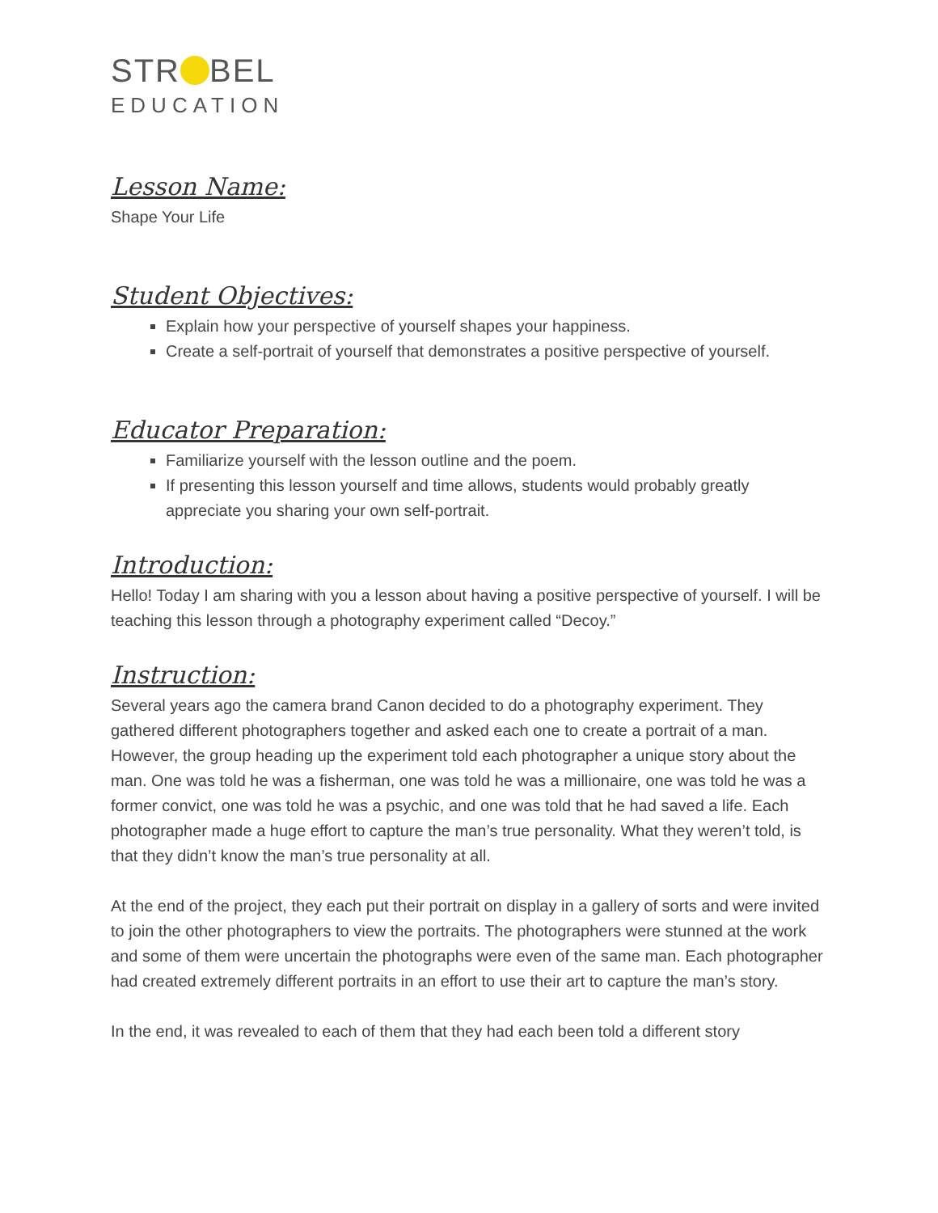STR BEL
EDUCATION
Lesson Name:
Shape Your Life
Student Objectives:
Explain how your perspective of yourself shapes your happiness.
Create a self-portrait of yourself that demonstrates a positive perspective of yourself.
Educator Preparation:
Familiarize yourself with the lesson outline and the poem.
If presenting this lesson yourself and time allows, students would probably greatly appreciate you sharing your own self-portrait.
Introduction:
Hello! Today I am sharing with you a lesson about having a positive perspective of yourself. I will be teaching this lesson through a photography experiment called “Decoy.”
Instruction:
Several years ago the camera brand Canon decided to do a photography experiment. They gathered different photographers together and asked each one to create a portrait of a man. However, the group heading up the experiment told each photographer a unique story about the man. One was told he was a fisherman, one was told he was a millionaire, one was told he was a former convict, one was told he was a psychic, and one was told that he had saved a life. Each photographer made a huge effort to capture the man’s true personality. What they weren’t told, is that they didn’t know the man’s true personality at all.
At the end of the project, they each put their portrait on display in a gallery of sorts and were invited to join the other photographers to view the portraits. The photographers were stunned at the work and some of them were uncertain the photographs were even of the same man. Each photographer had created extremely different portraits in an effort to use their art to capture the man’s story.
In the end, it was revealed to each of them that they had each been told a different story